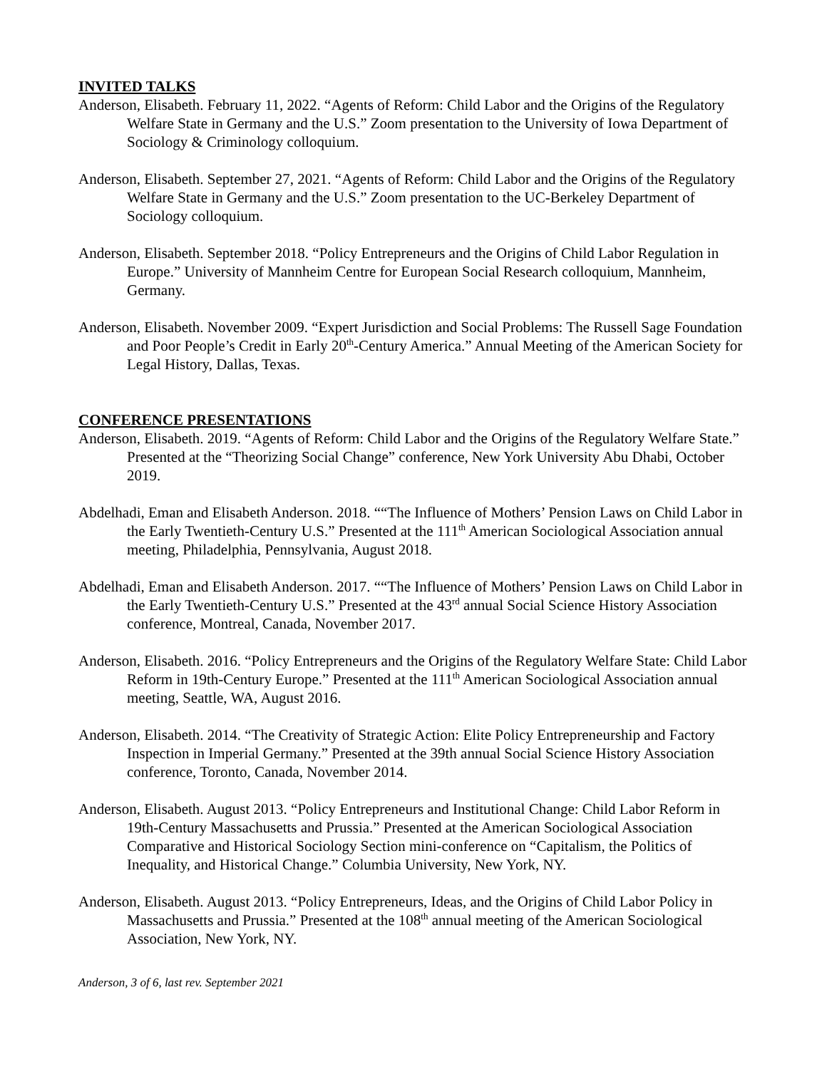INVITED TALKS
Anderson, Elisabeth. February 11, 2022. “Agents of Reform: Child Labor and the Origins of the Regulatory Welfare State in Germany and the U.S.” Zoom presentation to the University of Iowa Department of Sociology & Criminology colloquium.
Anderson, Elisabeth. September 27, 2021. “Agents of Reform: Child Labor and the Origins of the Regulatory Welfare State in Germany and the U.S.” Zoom presentation to the UC-Berkeley Department of Sociology colloquium.
Anderson, Elisabeth. September 2018. “Policy Entrepreneurs and the Origins of Child Labor Regulation in Europe.” University of Mannheim Centre for European Social Research colloquium, Mannheim, Germany.
Anderson, Elisabeth. November 2009. “Expert Jurisdiction and Social Problems: The Russell Sage Foundation and Poor People’s Credit in Early 20<sup>th</sup>-Century America.” Annual Meeting of the American Society for Legal History, Dallas, Texas.
CONFERENCE PRESENTATIONS
Anderson, Elisabeth. 2019. “Agents of Reform: Child Labor and the Origins of the Regulatory Welfare State.” Presented at the “Theorizing Social Change” conference, New York University Abu Dhabi, October 2019.
Abdelhadi, Eman and Elisabeth Anderson. 2018. ““The Influence of Mothers’ Pension Laws on Child Labor in the Early Twentieth-Century U.S.” Presented at the 111<sup>th</sup> American Sociological Association annual meeting, Philadelphia, Pennsylvania, August 2018.
Abdelhadi, Eman and Elisabeth Anderson. 2017. ““The Influence of Mothers’ Pension Laws on Child Labor in the Early Twentieth-Century U.S.” Presented at the 43<sup>rd</sup> annual Social Science History Association conference, Montreal, Canada, November 2017.
Anderson, Elisabeth. 2016. “Policy Entrepreneurs and the Origins of the Regulatory Welfare State: Child Labor Reform in 19th-Century Europe.” Presented at the 111<sup>th</sup> American Sociological Association annual meeting, Seattle, WA, August 2016.
Anderson, Elisabeth. 2014. “The Creativity of Strategic Action: Elite Policy Entrepreneurship and Factory Inspection in Imperial Germany.” Presented at the 39th annual Social Science History Association conference, Toronto, Canada, November 2014.
Anderson, Elisabeth. August 2013. “Policy Entrepreneurs and Institutional Change: Child Labor Reform in 19th-Century Massachusetts and Prussia.” Presented at the American Sociological Association Comparative and Historical Sociology Section mini-conference on “Capitalism, the Politics of Inequality, and Historical Change.” Columbia University, New York, NY.
Anderson, Elisabeth. August 2013. “Policy Entrepreneurs, Ideas, and the Origins of Child Labor Policy in Massachusetts and Prussia.” Presented at the 108<sup>th</sup> annual meeting of the American Sociological Association, New York, NY.
Anderson, 3 of 6, last rev. September 2021